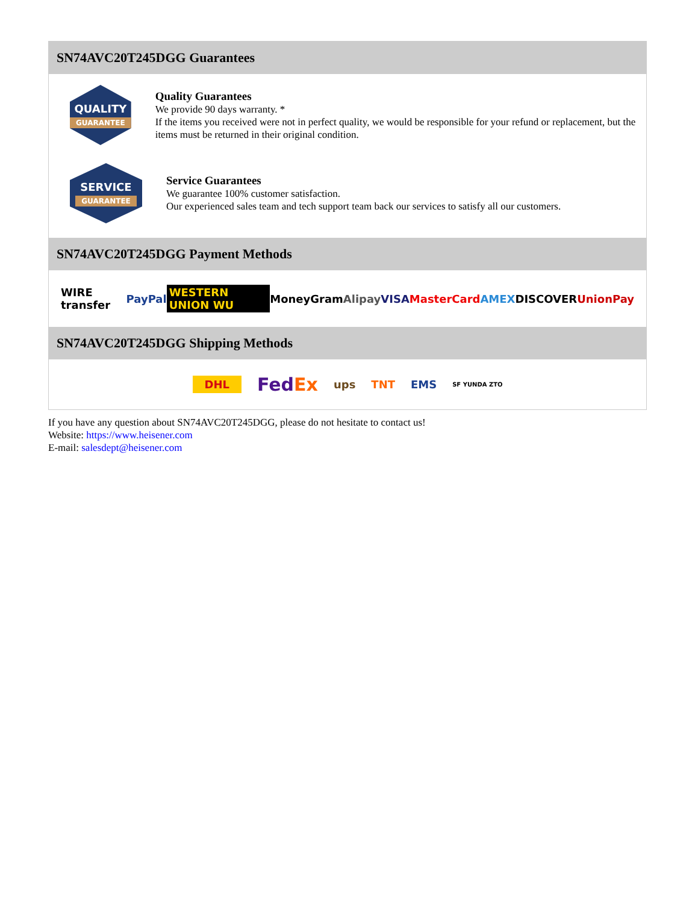SN74AVC20T245DGG Guarantees
QUALITY
GUARANTEE
Quality Guarantees
We provide 90 days warranty. *
If the items you received were not in perfect quality, we would be responsible for your refund or replacement, but the items must be returned in their original condition.
SERVICE
GUARANTEE
Service Guarantees
We guarantee 100% customer satisfaction.
Our experienced sales team and tech support team back our services to satisfy all our customers.
SN74AVC20T245DGG Payment Methods
WIRE transfer PayPal WESTERN UNION WU MoneyGram Alipay VISA MasterCard AMEX DISCOVER UnionPay
SN74AVC20T245DGG Shipping Methods
DHL FedEx ups TNT EMS SF YUNDA ZTO
If you have any question about SN74AVC20T245DGG, please do not hesitate to contact us!
Website: https://www.heisener.com
E-mail: salesdept@heisener.com